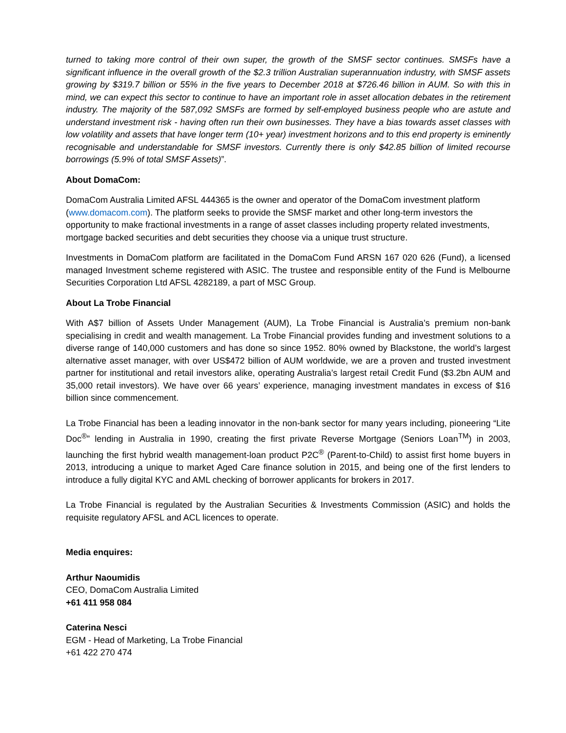turned to taking more control of their own super, the growth of the SMSF sector continues. SMSFs have a significant influence in the overall growth of the $2.3 trillion Australian superannuation industry, with SMSF assets growing by $319.7 billion or 55% in the five years to December 2018 at $726.46 billion in AUM. So with this in mind, we can expect this sector to continue to have an important role in asset allocation debates in the retirement industry. The majority of the 587,092 SMSFs are formed by self-employed business people who are astute and understand investment risk - having often run their own businesses. They have a bias towards asset classes with low volatility and assets that have longer term (10+ year) investment horizons and to this end property is eminently recognisable and understandable for SMSF investors. Currently there is only $42.85 billion of limited recourse borrowings (5.9% of total SMSF Assets)”.
About DomaCom:
DomaCom Australia Limited AFSL 444365 is the owner and operator of the DomaCom investment platform (www.domacom.com). The platform seeks to provide the SMSF market and other long-term investors the opportunity to make fractional investments in a range of asset classes including property related investments, mortgage backed securities and debt securities they choose via a unique trust structure.
Investments in DomaCom platform are facilitated in the DomaCom Fund ARSN 167 020 626 (Fund), a licensed managed Investment scheme registered with ASIC. The trustee and responsible entity of the Fund is Melbourne Securities Corporation Ltd AFSL 4282189, a part of MSC Group.
About La Trobe Financial
With A$7 billion of Assets Under Management (AUM), La Trobe Financial is Australia’s premium non-bank specialising in credit and wealth management. La Trobe Financial provides funding and investment solutions to a diverse range of 140,000 customers and has done so since 1952. 80% owned by Blackstone, the world’s largest alternative asset manager, with over US$472 billion of AUM worldwide, we are a proven and trusted investment partner for institutional and retail investors alike, operating Australia’s largest retail Credit Fund ($3.2bn AUM and 35,000 retail investors). We have over 66 years’ experience, managing investment mandates in excess of $16 billion since commencement.
La Trobe Financial has been a leading innovator in the non-bank sector for many years including, pioneering “Lite Doc<sup>®</sup>” lending in Australia in 1990, creating the first private Reverse Mortgage (Seniors Loan<sup>TM</sup>) in 2003, launching the first hybrid wealth management-loan product P2C<sup>®</sup> (Parent-to-Child) to assist first home buyers in 2013, introducing a unique to market Aged Care finance solution in 2015, and being one of the first lenders to introduce a fully digital KYC and AML checking of borrower applicants for brokers in 2017.
La Trobe Financial is regulated by the Australian Securities & Investments Commission (ASIC) and holds the requisite regulatory AFSL and ACL licences to operate.
Media enquires:
Arthur Naoumidis
CEO, DomaCom Australia Limited
+61 411 958 084
Caterina Nesci
EGM - Head of Marketing, La Trobe Financial
+61 422 270 474